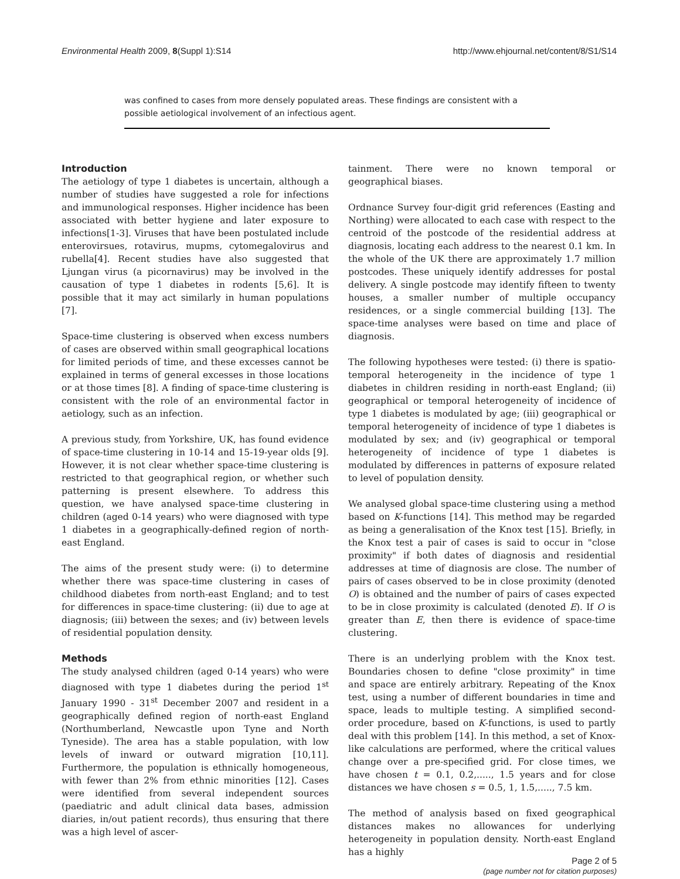Environmental Health 2009, 8(Suppl 1):S14 http://www.ehjournal.net/content/8/S1/S14
was confined to cases from more densely populated areas. These findings are consistent with a possible aetiological involvement of an infectious agent.
Introduction
The aetiology of type 1 diabetes is uncertain, although a number of studies have suggested a role for infections and immunological responses. Higher incidence has been associated with better hygiene and later exposure to infections[1-3]. Viruses that have been postulated include enterovirsues, rotavirus, mupms, cytomegalovirus and rubella[4]. Recent studies have also suggested that Ljungan virus (a picornavirus) may be involved in the causation of type 1 diabetes in rodents [5,6]. It is possible that it may act similarly in human populations [7].
Space-time clustering is observed when excess numbers of cases are observed within small geographical locations for limited periods of time, and these excesses cannot be explained in terms of general excesses in those locations or at those times [8]. A finding of space-time clustering is consistent with the role of an environmental factor in aetiology, such as an infection.
A previous study, from Yorkshire, UK, has found evidence of space-time clustering in 10-14 and 15-19-year olds [9]. However, it is not clear whether space-time clustering is restricted to that geographical region, or whether such patterning is present elsewhere. To address this question, we have analysed space-time clustering in children (aged 0-14 years) who were diagnosed with type 1 diabetes in a geographically-defined region of north-east England.
The aims of the present study were: (i) to determine whether there was space-time clustering in cases of childhood diabetes from north-east England; and to test for differences in space-time clustering: (ii) due to age at diagnosis; (iii) between the sexes; and (iv) between levels of residential population density.
Methods
The study analysed children (aged 0-14 years) who were diagnosed with type 1 diabetes during the period 1<sup>st</sup> January 1990 - 31<sup>st</sup> December 2007 and resident in a geographically defined region of north-east England (Northumberland, Newcastle upon Tyne and North Tyneside). The area has a stable population, with low levels of inward or outward migration [10,11]. Furthermore, the population is ethnically homogeneous, with fewer than 2% from ethnic minorities [12]. Cases were identified from several independent sources (paediatric and adult clinical data bases, admission diaries, in/out patient records), thus ensuring that there was a high level of ascer-
tainment. There were no known temporal or geographical biases.
Ordnance Survey four-digit grid references (Easting and Northing) were allocated to each case with respect to the centroid of the postcode of the residential address at diagnosis, locating each address to the nearest 0.1 km. In the whole of the UK there are approximately 1.7 million postcodes. These uniquely identify addresses for postal delivery. A single postcode may identify fifteen to twenty houses, a smaller number of multiple occupancy residences, or a single commercial building [13]. The space-time analyses were based on time and place of diagnosis.
The following hypotheses were tested: (i) there is spatio-temporal heterogeneity in the incidence of type 1 diabetes in children residing in north-east England; (ii) geographical or temporal heterogeneity of incidence of type 1 diabetes is modulated by age; (iii) geographical or temporal heterogeneity of incidence of type 1 diabetes is modulated by sex; and (iv) geographical or temporal heterogeneity of incidence of type 1 diabetes is modulated by differences in patterns of exposure related to level of population density.
We analysed global space-time clustering using a method based on K-functions [14]. This method may be regarded as being a generalisation of the Knox test [15]. Briefly, in the Knox test a pair of cases is said to occur in "close proximity" if both dates of diagnosis and residential addresses at time of diagnosis are close. The number of pairs of cases observed to be in close proximity (denoted O) is obtained and the number of pairs of cases expected to be in close proximity is calculated (denoted E). If O is greater than E, then there is evidence of space-time clustering.
There is an underlying problem with the Knox test. Boundaries chosen to define "close proximity" in time and space are entirely arbitrary. Repeating of the Knox test, using a number of different boundaries in time and space, leads to multiple testing. A simplified second-order procedure, based on K-functions, is used to partly deal with this problem [14]. In this method, a set of Knox-like calculations are performed, where the critical values change over a pre-specified grid. For close times, we have chosen t = 0.1, 0.2,....., 1.5 years and for close distances we have chosen s = 0.5, 1, 1.5,....., 7.5 km.
The method of analysis based on fixed geographical distances makes no allowances for underlying heterogeneity in population density. North-east England has a highly
Page 2 of 5
(page number not for citation purposes)